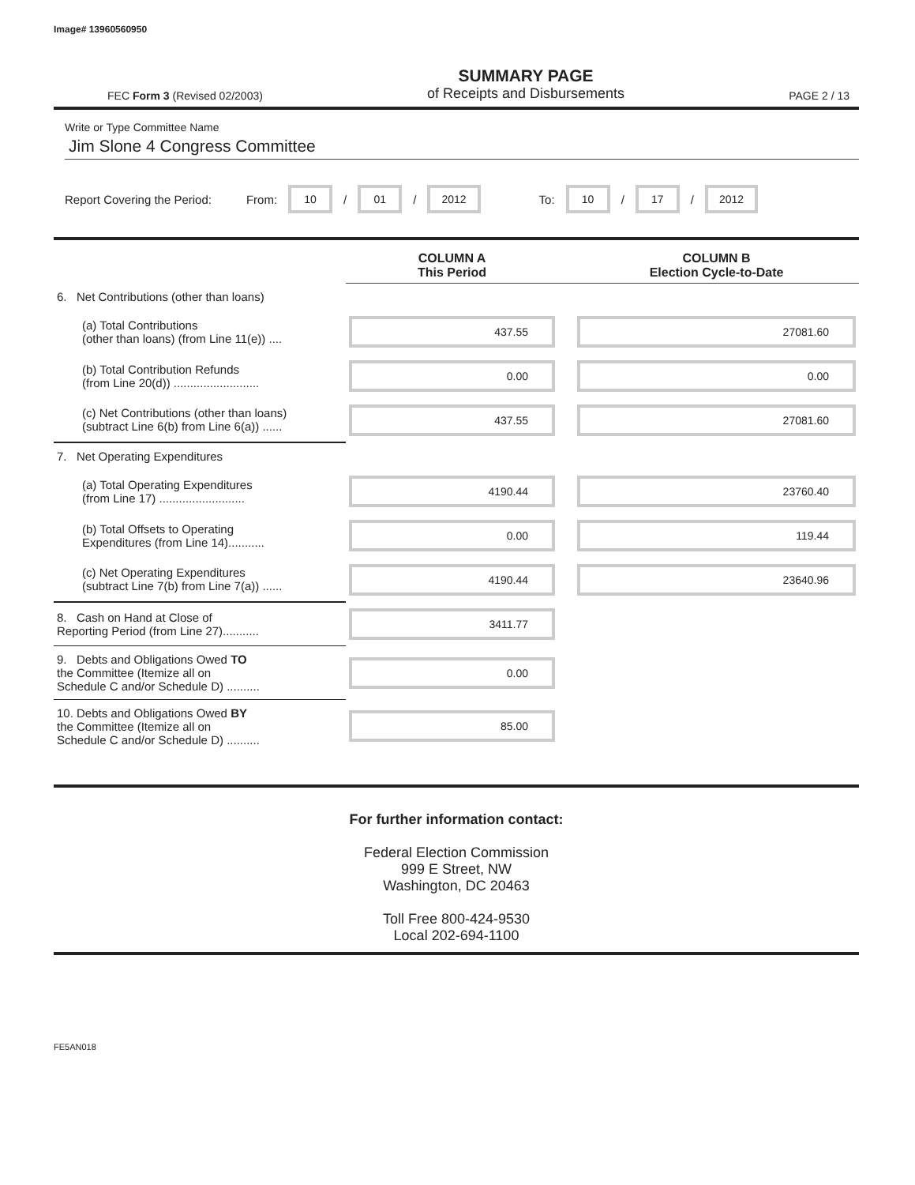Image# 13960560950
FEC Form 3 (Revised 02/2003)
SUMMARY PAGE
of Receipts and Disbursements
PAGE 2 / 13
Write or Type Committee Name
Jim Slone 4 Congress Committee
Report Covering the Period: From: 10 / 01 / 2012 To: 10 / 17 / 2012
| | COLUMN A This Period | | COLUMN B Election Cycle-to-Date |
| --- | --- | --- | --- |
| 6. Net Contributions (other than loans) | | | |
| (a) Total Contributions (other than loans) (from Line 11(e)) .... | 437.55 | | 27081.60 |
| (b) Total Contribution Refunds (from Line 20(d)) .......................... | 0.00 | | 0.00 |
| (c) Net Contributions (other than loans) (subtract Line 6(b) from Line 6(a)) ...... | 437.55 | | 27081.60 |
| 7. Net Operating Expenditures | | | |
| (a) Total Operating Expenditures (from Line 17) .......................... | 4190.44 | | 23760.40 |
| (b) Total Offsets to Operating Expenditures (from Line 14)........... | 0.00 | | 119.44 |
| (c) Net Operating Expenditures (subtract Line 7(b) from Line 7(a)) ...... | 4190.44 | | 23640.96 |
| 8. Cash on Hand at Close of Reporting Period (from Line 27)........... | 3411.77 | | |
| 9. Debts and Obligations Owed TO the Committee (Itemize all on Schedule C and/or Schedule D) .......... | 0.00 | | |
| 10. Debts and Obligations Owed BY the Committee (Itemize all on Schedule C and/or Schedule D) .......... | 85.00 | | |
For further information contact:
Federal Election Commission
999 E Street, NW
Washington, DC 20463
Toll Free 800-424-9530
Local 202-694-1100
FE5AN018